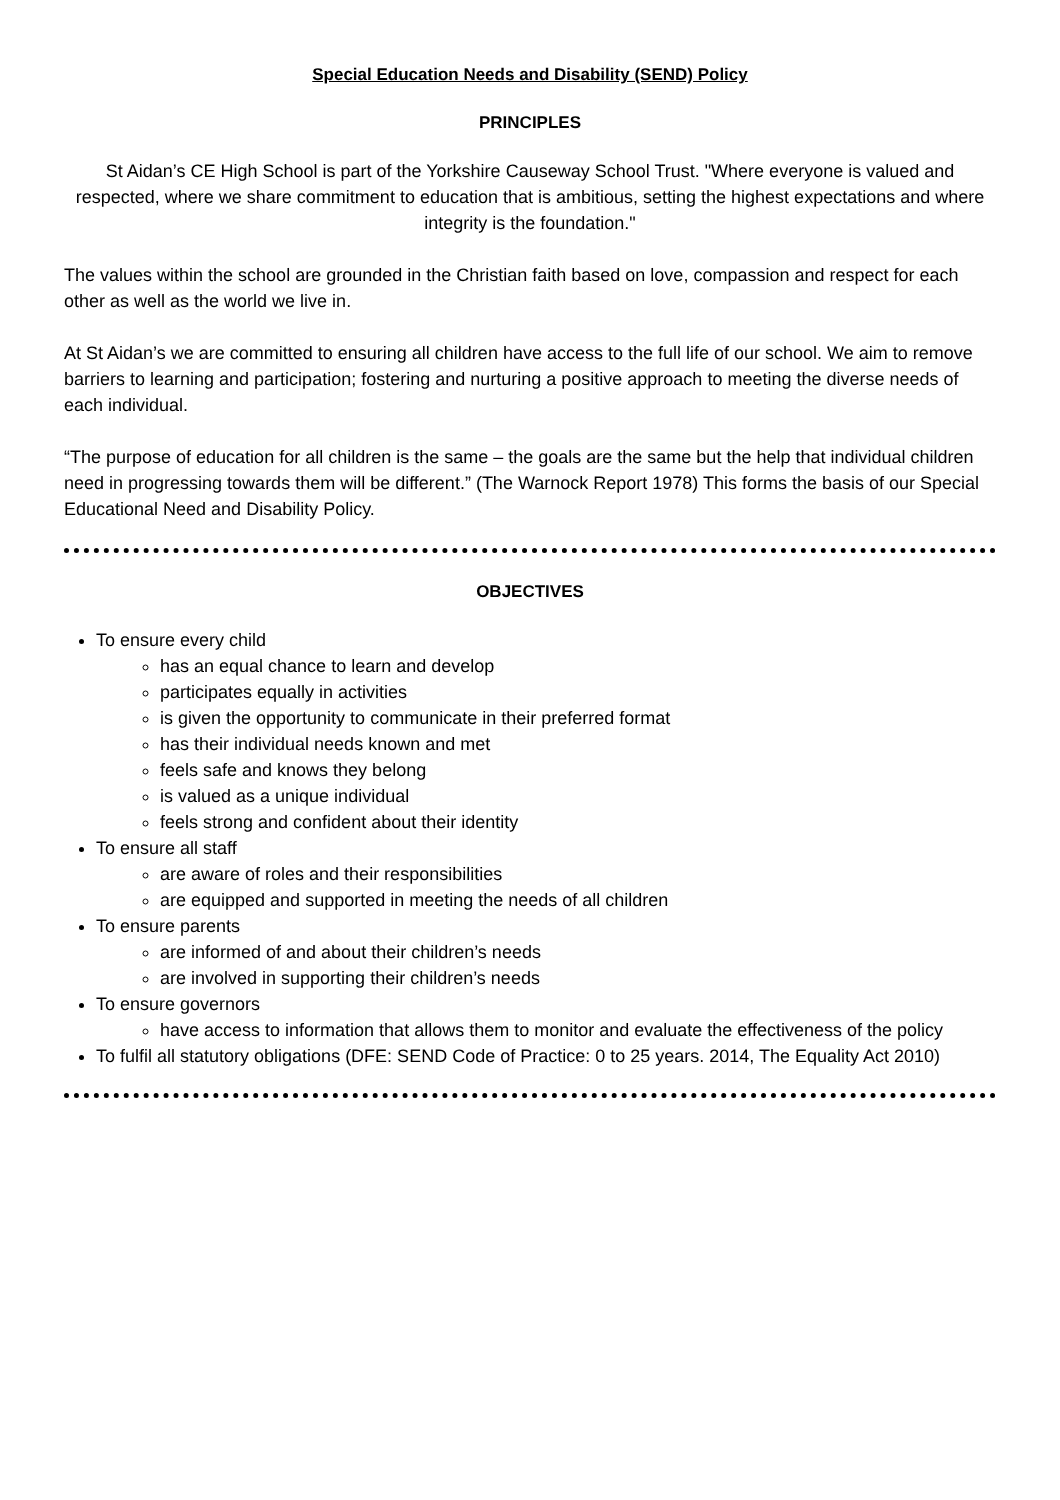Special Education Needs and Disability (SEND) Policy
PRINCIPLES
St Aidan’s CE High School is part of the Yorkshire Causeway School Trust. "Where everyone is valued and respected, where we share commitment to education that is ambitious, setting the highest expectations and where integrity is the foundation."
The values within the school are grounded in the Christian faith based on love, compassion and respect for each other as well as the world we live in.
At St Aidan’s we are committed to ensuring all children have access to the full life of our school. We aim to remove barriers to learning and participation; fostering and nurturing a positive approach to meeting the diverse needs of each individual.
“The purpose of education for all children is the same – the goals are the same but the help that individual children need in progressing towards them will be different.” (The Warnock Report 1978) This forms the basis of our Special Educational Need and Disability Policy.
OBJECTIVES
To ensure every child
has an equal chance to learn and develop
participates equally in activities
is given the opportunity to communicate in their preferred format
has their individual needs known and met
feels safe and knows they belong
is valued as a unique individual
feels strong and confident about their identity
To ensure all staff
are aware of roles and their responsibilities
are equipped and supported in meeting the needs of all children
To ensure parents
are informed of and about their children’s needs
are involved in supporting their children’s needs
To ensure governors
have access to information that allows them to monitor and evaluate the effectiveness of the policy
To fulfil all statutory obligations (DFE: SEND Code of Practice: 0 to 25 years. 2014, The Equality Act 2010)